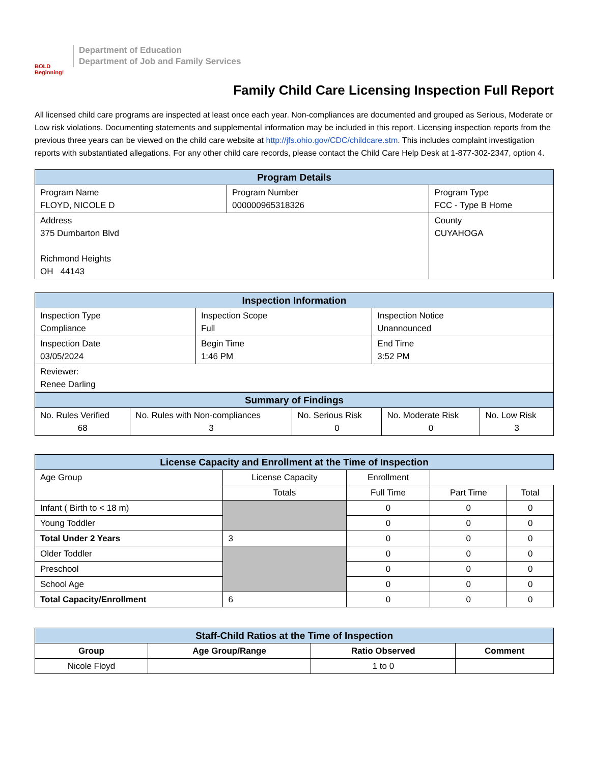BOLD Beginning!
Department of Education
Department of Job and Family Services
Family Child Care Licensing Inspection Full Report
All licensed child care programs are inspected at least once each year. Non-compliances are documented and grouped as Serious, Moderate or Low risk violations. Documenting statements and supplemental information may be included in this report. Licensing inspection reports from the previous three years can be viewed on the child care website at http://jfs.ohio.gov/CDC/childcare.stm. This includes complaint investigation reports with substantiated allegations. For any other child care records, please contact the Child Care Help Desk at 1-877-302-2347, option 4.
| Program Details | | |
| --- | --- | --- |
| Program Name FLOYD, NICOLE D | Program Number 000000965318326 | Program Type FCC - Type B Home |
| Address 375 Dumbarton Blvd Richmond Heights OH 44143 | | County CUYAHOGA |
| Inspection Information | | |
| --- | --- | --- |
| Inspection Type Compliance | Inspection Scope Full | Inspection Notice Unannounced |
| Inspection Date 03/05/2024 | Begin Time 1:46 PM | End Time 3:52 PM |
| Reviewer: Renee Darling | | |
| Summary of Findings | | | | |
| --- | --- | --- | --- | --- |
| No. Rules Verified 68 | No. Rules with Non-compliances 3 | No. Serious Risk 0 | No. Moderate Risk 0 | No. Low Risk 3 |
| License Capacity and Enrollment at the Time of Inspection | | | | |
| --- | --- | --- | --- | --- |
| Age Group | License Capacity | Enrollment | | |
| | Totals | Full Time | Part Time | Total |
| Infant ( Birth to < 18 m) | | 0 | 0 | 0 |
| Young Toddler | | 0 | 0 | 0 |
| Total Under 2 Years | 3 | 0 | 0 | 0 |
| Older Toddler | | 0 | 0 | 0 |
| Preschool | | 0 | 0 | 0 |
| School Age | | 0 | 0 | 0 |
| Total Capacity/Enrollment | 6 | 0 | 0 | 0 |
| Staff-Child Ratios at the Time of Inspection | | | |
| --- | --- | --- | --- |
| Group | Age Group/Range | Ratio Observed | Comment |
| Nicole Floyd | | 1 to 0 | |